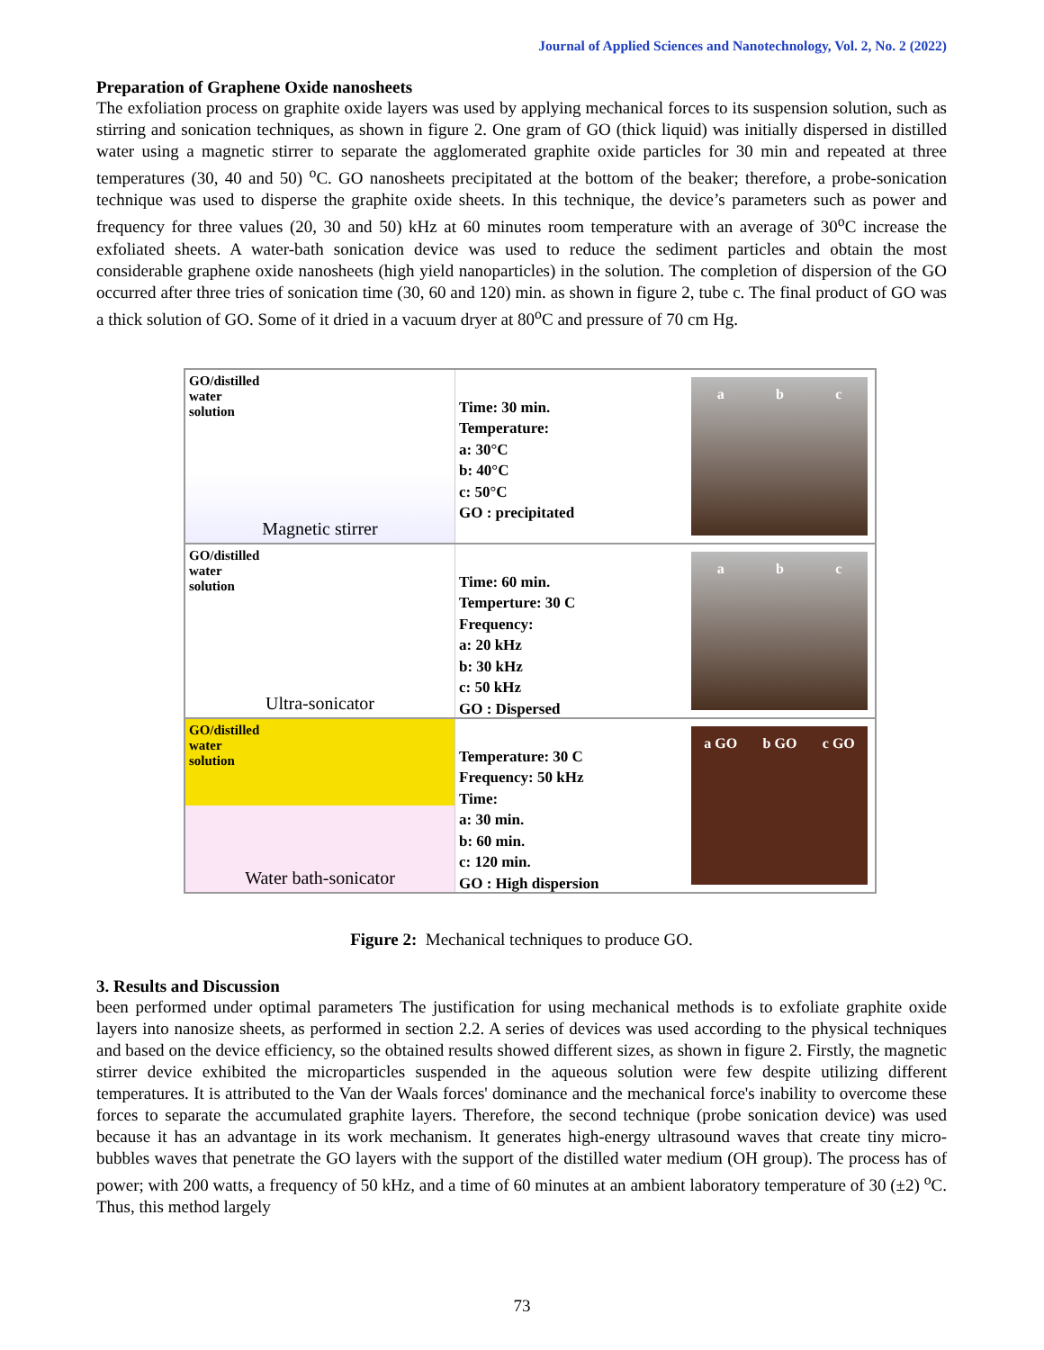Journal of Applied Sciences and Nanotechnology, Vol. 2, No. 2 (2022)
Preparation of Graphene Oxide nanosheets
The exfoliation process on graphite oxide layers was used by applying mechanical forces to its suspension solution, such as stirring and sonication techniques, as shown in figure 2. One gram of GO (thick liquid) was initially dispersed in distilled water using a magnetic stirrer to separate the agglomerated graphite oxide particles for 30 min and repeated at three temperatures (30, 40 and 50) <sup>o</sup>C. GO nanosheets precipitated at the bottom of the beaker; therefore, a probe-sonication technique was used to disperse the graphite oxide sheets. In this technique, the device’s parameters such as power and frequency for three values (20, 30 and 50) kHz at 60 minutes room temperature with an average of 30<sup>o</sup>C increase the exfoliated sheets. A water-bath sonication device was used to reduce the sediment particles and obtain the most considerable graphene oxide nanosheets (high yield nanoparticles) in the solution. The completion of dispersion of the GO occurred after three tries of sonication time (30, 60 and 120) min. as shown in figure 2, tube c. The final product of GO was a thick solution of GO. Some of it dried in a vacuum dryer at 80<sup>o</sup>C and pressure of 70 cm Hg.
GO/distilled
water
solution
Magnetic stirrer
Time: 30 min.
Temperature:
a: 30°C
b: 40°C
c: 50°C
GO : precipitated
a b c
GO/distilled
water
solution
Ultra-sonicator
Time: 60 min.
Temperture: 30 C
Frequency:
a: 20 kHz
b: 30 kHz
c: 50 kHz
GO : Dispersed
a b c
GO/distilled
water
solution
Water bath-sonicator
Temperature: 30 C
Frequency: 50 kHz
Time:
a: 30 min.
b: 60 min.
c: 120 min.
GO : High dispersion
a GO b GO c GO
Figure 2: Mechanical techniques to produce GO.
3. Results and Discussion
been performed under optimal parameters The justification for using mechanical methods is to exfoliate graphite oxide layers into nanosize sheets, as performed in section 2.2. A series of devices was used according to the physical techniques and based on the device efficiency, so the obtained results showed different sizes, as shown in figure 2. Firstly, the magnetic stirrer device exhibited the microparticles suspended in the aqueous solution were few despite utilizing different temperatures. It is attributed to the Van der Waals forces' dominance and the mechanical force's inability to overcome these forces to separate the accumulated graphite layers. Therefore, the second technique (probe sonication device) was used because it has an advantage in its work mechanism. It generates high-energy ultrasound waves that create tiny micro-bubbles waves that penetrate the GO layers with the support of the distilled water medium (OH group). The process has of power; with 200 watts, a frequency of 50 kHz, and a time of 60 minutes at an ambient laboratory temperature of 30 (±2) <sup>o</sup>C. Thus, this method largely
73